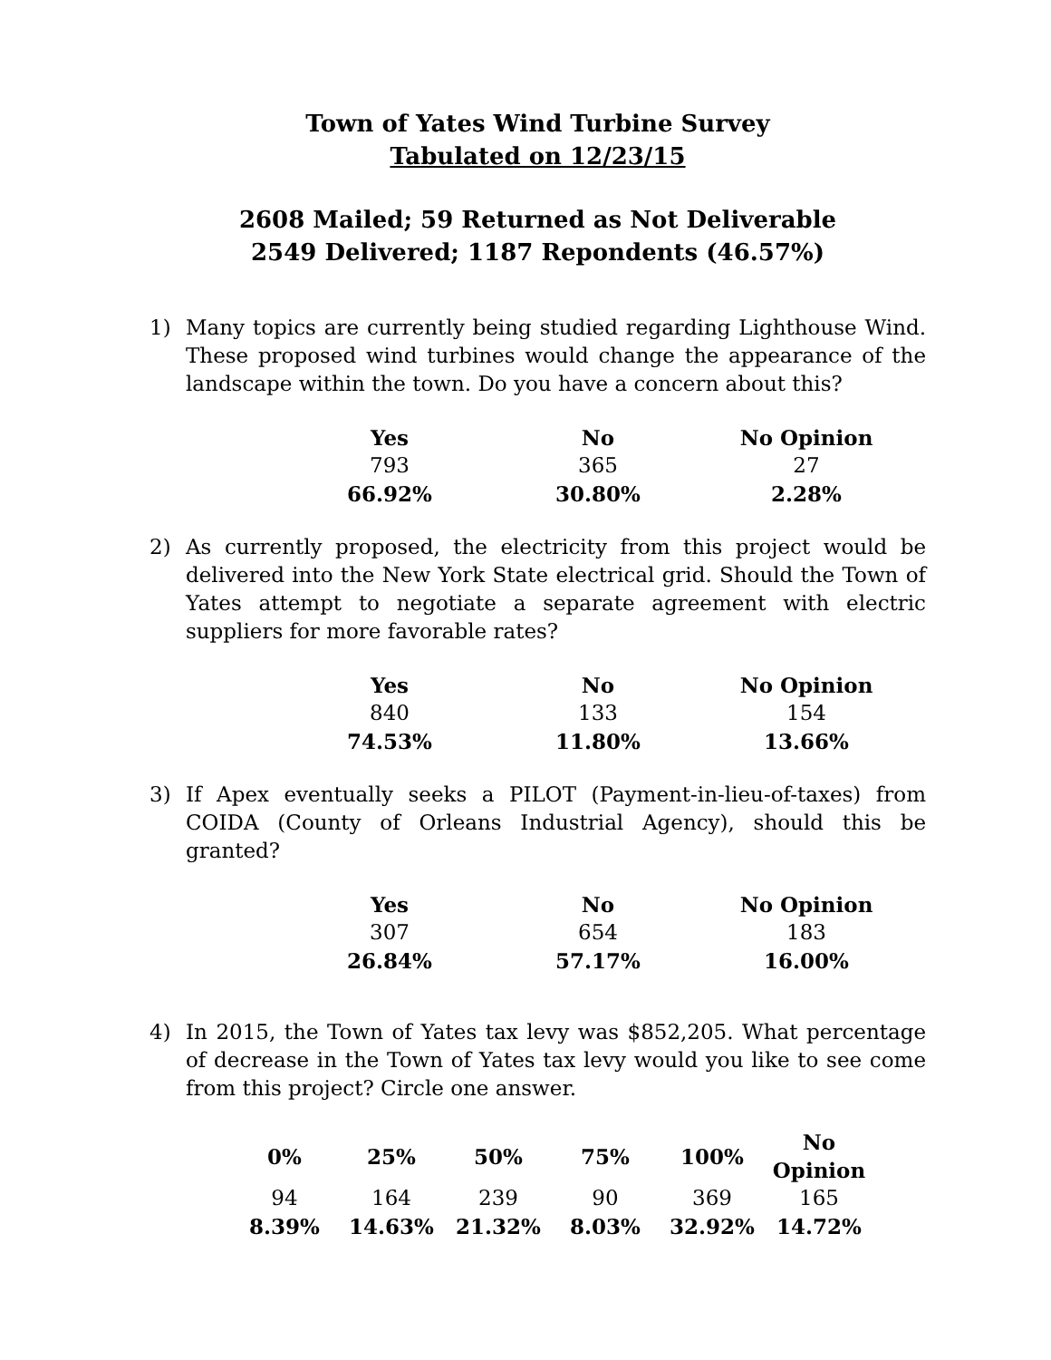Town of Yates Wind Turbine Survey
Tabulated on 12/23/15
2608 Mailed; 59 Returned as Not Deliverable
2549 Delivered; 1187 Repondents (46.57%)
1) Many topics are currently being studied regarding Lighthouse Wind. These proposed wind turbines would change the appearance of the landscape within the town. Do you have a concern about this?
| Yes | No | No Opinion |
| --- | --- | --- |
| 793 | 365 | 27 |
| 66.92% | 30.80% | 2.28% |
2) As currently proposed, the electricity from this project would be delivered into the New York State electrical grid. Should the Town of Yates attempt to negotiate a separate agreement with electric suppliers for more favorable rates?
| Yes | No | No Opinion |
| --- | --- | --- |
| 840 | 133 | 154 |
| 74.53% | 11.80% | 13.66% |
3) If Apex eventually seeks a PILOT (Payment-in-lieu-of-taxes) from COIDA (County of Orleans Industrial Agency), should this be granted?
| Yes | No | No Opinion |
| --- | --- | --- |
| 307 | 654 | 183 |
| 26.84% | 57.17% | 16.00% |
4) In 2015, the Town of Yates tax levy was $852,205. What percentage of decrease in the Town of Yates tax levy would you like to see come from this project? Circle one answer.
| 0% | 25% | 50% | 75% | 100% | No Opinion |
| --- | --- | --- | --- | --- | --- |
| 94 | 164 | 239 | 90 | 369 | 165 |
| 8.39% | 14.63% | 21.32% | 8.03% | 32.92% | 14.72% |